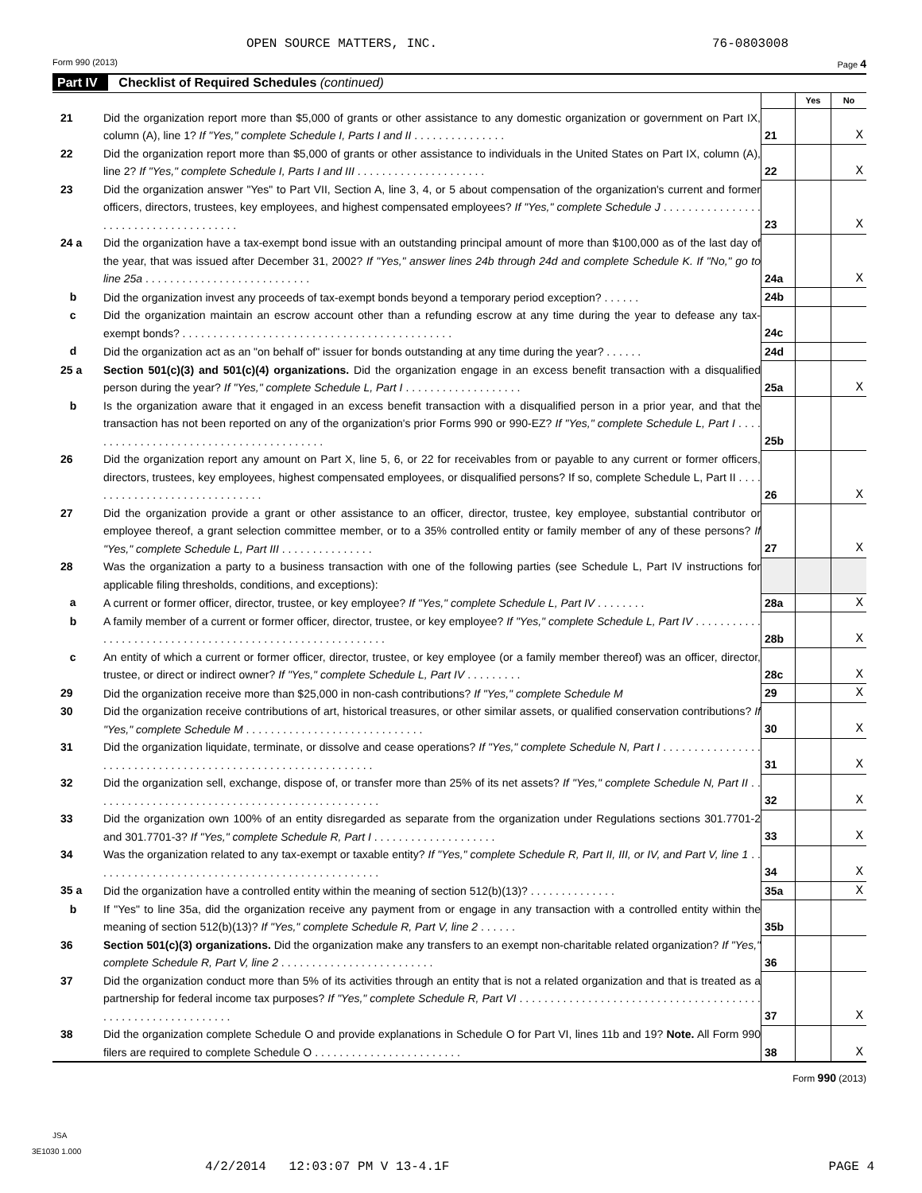OPEN SOURCE MATTERS, INC. 76-0803008
Form 990 (2013) Page 4
Part IV Checklist of Required Schedules (continued)
| | | | Yes | No |
| 21 | Did the organization report more than $5,000 of grants or other assistance to any domestic organization or government on Part IX, column (A), line 1? If "Yes," complete Schedule I, Parts I and II . . . . . . . . . . . . . . . | 21 | | X |
| 22 | Did the organization report more than $5,000 of grants or other assistance to individuals in the United States on Part IX, column (A), line 2? If "Yes," complete Schedule I, Parts I and III . . . . . . . . . . . . . . . . . . . . . | 22 | | X |
| 23 | Did the organization answer "Yes" to Part VII, Section A, line 3, 4, or 5 about compensation of the organization's current and former officers, directors, trustees, key employees, and highest compensated employees? If "Yes," complete Schedule J . . . . . . . . . . . . . . . . . . . . . . . . . . . . . . . . . . . . . . | 23 | | X |
| 24 a | Did the organization have a tax-exempt bond issue with an outstanding principal amount of more than $100,000 as of the last day of the year, that was issued after December 31, 2002? If "Yes," answer lines 24b through 24d and complete Schedule K. If "No," go to line 25a . . . . . . . . . . . . . . . . . . . . . . . . . . . | 24a | | X |
| b | Did the organization invest any proceeds of tax-exempt bonds beyond a temporary period exception? . . . . . . | 24b | | |
| c | Did the organization maintain an escrow account other than a refunding escrow at any time during the year to defease any tax-exempt bonds? . . . . . . . . . . . . . . . . . . . . . . . . . . . . . . . . . . . . . . . . . . . . | 24c | | |
| d | Did the organization act as an "on behalf of" issuer for bonds outstanding at any time during the year? . . . . . . | 24d | | |
| 25 a | Section 501(c)(3) and 501(c)(4) organizations. Did the organization engage in an excess benefit transaction with a disqualified person during the year? If "Yes," complete Schedule L, Part I . . . . . . . . . . . . . . . . . . . | 25a | | X |
| b | Is the organization aware that it engaged in an excess benefit transaction with a disqualified person in a prior year, and that the transaction has not been reported on any of the organization's prior Forms 990 or 990-EZ? If "Yes," complete Schedule L, Part I . . . . . . . . . . . . . . . . . . . . . . . . . . . . . . . . . . . . . . . . | 25b | | |
| 26 | Did the organization report any amount on Part X, line 5, 6, or 22 for receivables from or payable to any current or former officers, directors, trustees, key employees, highest compensated employees, or disqualified persons? If so, complete Schedule L, Part II . . . . . . . . . . . . . . . . . . . . . . . . . . . . . . | 26 | | X |
| 27 | Did the organization provide a grant or other assistance to an officer, director, trustee, key employee, substantial contributor or employee thereof, a grant selection committee member, or to a 35% controlled entity or family member of any of these persons? If "Yes," complete Schedule L, Part III . . . . . . . . . . . . . . . | 27 | | X |
| 28 | Was the organization a party to a business transaction with one of the following parties (see Schedule L, Part IV instructions for applicable filing thresholds, conditions, and exceptions): | | | |
| a | A current or former officer, director, trustee, or key employee? If "Yes," complete Schedule L, Part IV . . . . . . . . | 28a | | X |
| b | A family member of a current or former officer, director, trustee, or key employee? If "Yes," complete Schedule L, Part IV . . . . . . . . . . . . . . . . . . . . . . . . . . . . . . . . . . . . . . . . . . . . . . . . . . . . . . . . . | 28b | | X |
| c | An entity of which a current or former officer, director, trustee, or key employee (or a family member thereof) was an officer, director, trustee, or direct or indirect owner? If "Yes," complete Schedule L, Part IV . . . . . . . . . | 28c | | X |
| 29 | Did the organization receive more than $25,000 in non-cash contributions? If "Yes," complete Schedule M | 29 | | X |
| 30 | Did the organization receive contributions of art, historical treasures, or other similar assets, or qualified conservation contributions? If "Yes," complete Schedule M . . . . . . . . . . . . . . . . . . . . . . . . . . . . . | 30 | | X |
| 31 | Did the organization liquidate, terminate, or dissolve and cease operations? If "Yes," complete Schedule N, Part I . . . . . . . . . . . . . . . . . . . . . . . . . . . . . . . . . . . . . . . . . . . . . . . . . . . . . . . . . . . . | 31 | | X |
| 32 | Did the organization sell, exchange, dispose of, or transfer more than 25% of its net assets? If "Yes," complete Schedule N, Part II . . . . . . . . . . . . . . . . . . . . . . . . . . . . . . . . . . . . . . . . . . . . . . . | 32 | | X |
| 33 | Did the organization own 100% of an entity disregarded as separate from the organization under Regulations sections 301.7701-2 and 301.7701-3? If "Yes," complete Schedule R, Part I . . . . . . . . . . . . . . . . . . . . | 33 | | X |
| 34 | Was the organization related to any tax-exempt or taxable entity? If "Yes," complete Schedule R, Part II, III, or IV, and Part V, line 1 . . . . . . . . . . . . . . . . . . . . . . . . . . . . . . . . . . . . . . . . . . . . . . . | 34 | | X |
| 35 a | Did the organization have a controlled entity within the meaning of section 512(b)(13)? . . . . . . . . . . . . . . | 35a | | X |
| b | If "Yes" to line 35a, did the organization receive any payment from or engage in any transaction with a controlled entity within the meaning of section 512(b)(13)? If "Yes," complete Schedule R, Part V, line 2 . . . . . . | 35b | | |
| 36 | Section 501(c)(3) organizations. Did the organization make any transfers to an exempt non-charitable related organization? If "Yes," complete Schedule R, Part V, line 2 . . . . . . . . . . . . . . . . . . . . . . . . . | 36 | | |
| 37 | Did the organization conduct more than 5% of its activities through an entity that is not a related organization and that is treated as a partnership for federal income tax purposes? If "Yes," complete Schedule R, Part VI . . . . . . . . . . . . . . . . . . . . . . . . . . . . . . . . . . . . . . . . . . . . . . . . . . . . . . . . . . . . | 37 | | X |
| 38 | Did the organization complete Schedule O and provide explanations in Schedule O for Part VI, lines 11b and 19? Note. All Form 990 filers are required to complete Schedule O . . . . . . . . . . . . . . . . . . . . . . . . | 38 | | X |
Form 990 (2013)
JSA
3E1030 1.000
4/2/2014 12:03:07 PM V 13-4.1F
PAGE 4